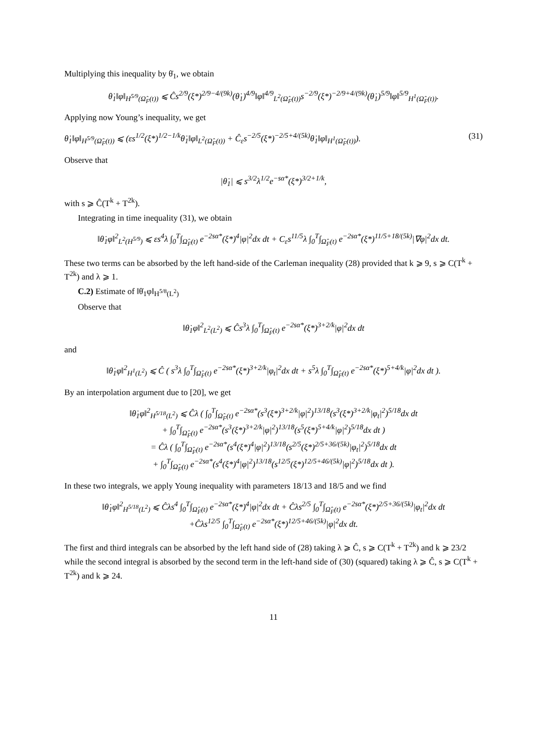Multiplying this inequality by θ̇<sub>1</sub>, we obtain
θ̇<sub>1</sub>‖φ‖<sub>H<sup>5/9</sup>(Ω̂<sub>F</sub>(t))</sub> ⩽ Ĉs<sup>2/9</sup>(ξ*)<sup>2/9−4/(9k)</sup>(θ̇<sub>1</sub>)<sup>4/9</sup>‖φ‖<sup>4/9</sup><sub>L<sup>2</sup>(Ω̂<sub>F</sub>(t))</sub>s<sup>−2/9</sup>(ξ*)<sup>−2/9+4/(9k)</sup>(θ̇<sub>1</sub>)<sup>5/9</sup>‖φ‖<sup>5/9</sup><sub>H<sup>1</sup>(Ω̂<sub>F</sub>(t))</sub>.
Applying now Young’s inequality, we get
θ̇<sub>1</sub>‖φ‖<sub>H<sup>5/9</sup>(Ω̂<sub>F</sub>(t))</sub> ⩽ (εs<sup>1/2</sup>(ξ*)<sup>1/2−1/k</sup>θ̇<sub>1</sub>‖φ‖<sub>L<sup>2</sup>(Ω̂<sub>F</sub>(t))</sub> + Ĉ<sub>ε</sub>s<sup>−2/5</sup>(ξ*)<sup>−2/5+4/(5k)</sup>θ̇<sub>1</sub>‖φ‖<sub>H<sup>1</sup>(Ω̂<sub>F</sub>(t))</sub>). (31)
Observe that
|θ̇<sub>1</sub>| ⩽ s<sup>3/2</sup>λ<sup>1/2</sup>e<sup>−sα*</sup>(ξ*)<sup>3/2+1/k</sup>,
with s ⩾ Ĉ(T<sup>k</sup> + T<sup>2k</sup>).
Integrating in time inequality (31), we obtain
‖θ̇<sub>1</sub>φ‖<sup>2</sup><sub>L<sup>2</sup>(H<sup>5/9</sup>)</sub> ⩽ εs<sup>4</sup>λ ∫<sub>0</sub><sup>T</sup>∫<sub>Ω̂<sub>F</sub>(t)</sub> e<sup>−2sα*</sup>(ξ*)<sup>4</sup>|φ|<sup>2</sup>dx dt + C<sub>ε</sub>s<sup>11/5</sup>λ ∫<sub>0</sub><sup>T</sup>∫<sub>Ω̂<sub>F</sub>(t)</sub> e<sup>−2sα*</sup>(ξ*)<sup>11/5+18/(5k)</sup>|∇φ|<sup>2</sup>dx dt.
These two terms can be absorbed by the left hand-side of the Carleman inequality (28) provided that k ⩾ 9, s ⩾ C(T<sup>k</sup> + T<sup>2k</sup>) and λ ⩾ 1.
C.2) Estimate of ‖θ̇<sub>1</sub>φ‖<sub>H<sup>5/8</sup>(L<sup>2</sup>)</sub>
Observe that
‖θ̇<sub>1</sub>φ‖<sup>2</sup><sub>L<sup>2</sup>(L<sup>2</sup>)</sub> ⩽ Ĉs<sup>3</sup>λ ∫<sub>0</sub><sup>T</sup>∫<sub>Ω̂<sub>F</sub>(t)</sub> e<sup>−2sα*</sup>(ξ*)<sup>3+2/k</sup>|φ|<sup>2</sup>dx dt
and
‖θ̇<sub>1</sub>φ‖<sup>2</sup><sub>H<sup>1</sup>(L<sup>2</sup>)</sub> ⩽ Ĉ ( s<sup>3</sup>λ ∫<sub>0</sub><sup>T</sup>∫<sub>Ω̂<sub>F</sub>(t)</sub> e<sup>−2sα*</sup>(ξ*)<sup>3+2/k</sup>|φ<sub>t</sub>|<sup>2</sup>dx dt + s<sup>5</sup>λ ∫<sub>0</sub><sup>T</sup>∫<sub>Ω̂<sub>F</sub>(t)</sub> e<sup>−2sα*</sup>(ξ*)<sup>5+4/k</sup>|φ|<sup>2</sup>dx dt ).
By an interpolation argument due to [20], we get
‖θ̇<sub>1</sub>φ‖<sup>2</sup><sub>H<sup>5/18</sup>(L<sup>2</sup>)</sub> ⩽ Ĉλ ( ∫<sub>0</sub><sup>T</sup>∫<sub>Ω̂<sub>F</sub>(t)</sub> e<sup>−2sα*</sup>(s<sup>3</sup>(ξ*)<sup>3+2/k</sup>|φ|<sup>2</sup>)<sup>13/18</sup>(s<sup>3</sup>(ξ*)<sup>3+2/k</sup>|φ<sub>t</sub>|<sup>2</sup>)<sup>5/18</sup>dx dt
+ ∫<sub>0</sub><sup>T</sup>∫<sub>Ω̂<sub>F</sub>(t)</sub> e<sup>−2sα*</sup>(s<sup>3</sup>(ξ*)<sup>3+2/k</sup>|φ|<sup>2</sup>)<sup>13/18</sup>(s<sup>5</sup>(ξ*)<sup>5+4/k</sup>|φ|<sup>2</sup>)<sup>5/18</sup>dx dt )
= Ĉλ ( ∫<sub>0</sub><sup>T</sup>∫<sub>Ω̂<sub>F</sub>(t)</sub> e<sup>−2sα*</sup>(s<sup>4</sup>(ξ*)<sup>4</sup>|φ|<sup>2</sup>)<sup>13/18</sup>(s<sup>2/5</sup>(ξ*)<sup>2/5+36/(5k)</sup>|φ<sub>t</sub>|<sup>2</sup>)<sup>5/18</sup>dx dt
+ ∫<sub>0</sub><sup>T</sup>∫<sub>Ω̂<sub>F</sub>(t)</sub> e<sup>−2sα*</sup>(s<sup>4</sup>(ξ*)<sup>4</sup>|φ|<sup>2</sup>)<sup>13/18</sup>(s<sup>12/5</sup>(ξ*)<sup>12/5+46/(5k)</sup>|φ|<sup>2</sup>)<sup>5/18</sup>dx dt ).
In these two integrals, we apply Young inequality with parameters 18/13 and 18/5 and we find
‖θ̇<sub>1</sub>φ‖<sup>2</sup><sub>H<sup>5/18</sup>(L<sup>2</sup>)</sub> ⩽ Ĉλs<sup>4</sup> ∫<sub>0</sub><sup>T</sup>∫<sub>Ω̂<sub>F</sub>(t)</sub> e<sup>−2sα*</sup>(ξ*)<sup>4</sup>|φ|<sup>2</sup>dx dt + Ĉλs<sup>2/5</sup> ∫<sub>0</sub><sup>T</sup>∫<sub>Ω̂<sub>F</sub>(t)</sub> e<sup>−2sα*</sup>(ξ*)<sup>2/5+36/(5k)</sup>|φ<sub>t</sub>|<sup>2</sup>dx dt
+Ĉλs<sup>12/5</sup> ∫<sub>0</sub><sup>T</sup>∫<sub>Ω̂<sub>F</sub>(t)</sub> e<sup>−2sα*</sup>(ξ*)<sup>12/5+46/(5k)</sup>|φ|<sup>2</sup>dx dt.
The first and third integrals can be absorbed by the left hand side of (28) taking λ ⩾ Ĉ, s ⩾ C(T<sup>k</sup> + T<sup>2k</sup>) and k ⩾ 23/2 while the second integral is absorbed by the second term in the left-hand side of (30) (squared) taking λ ⩾ Ĉ, s ⩾ C(T<sup>k</sup> + T<sup>2k</sup>) and k ⩾ 24.
11